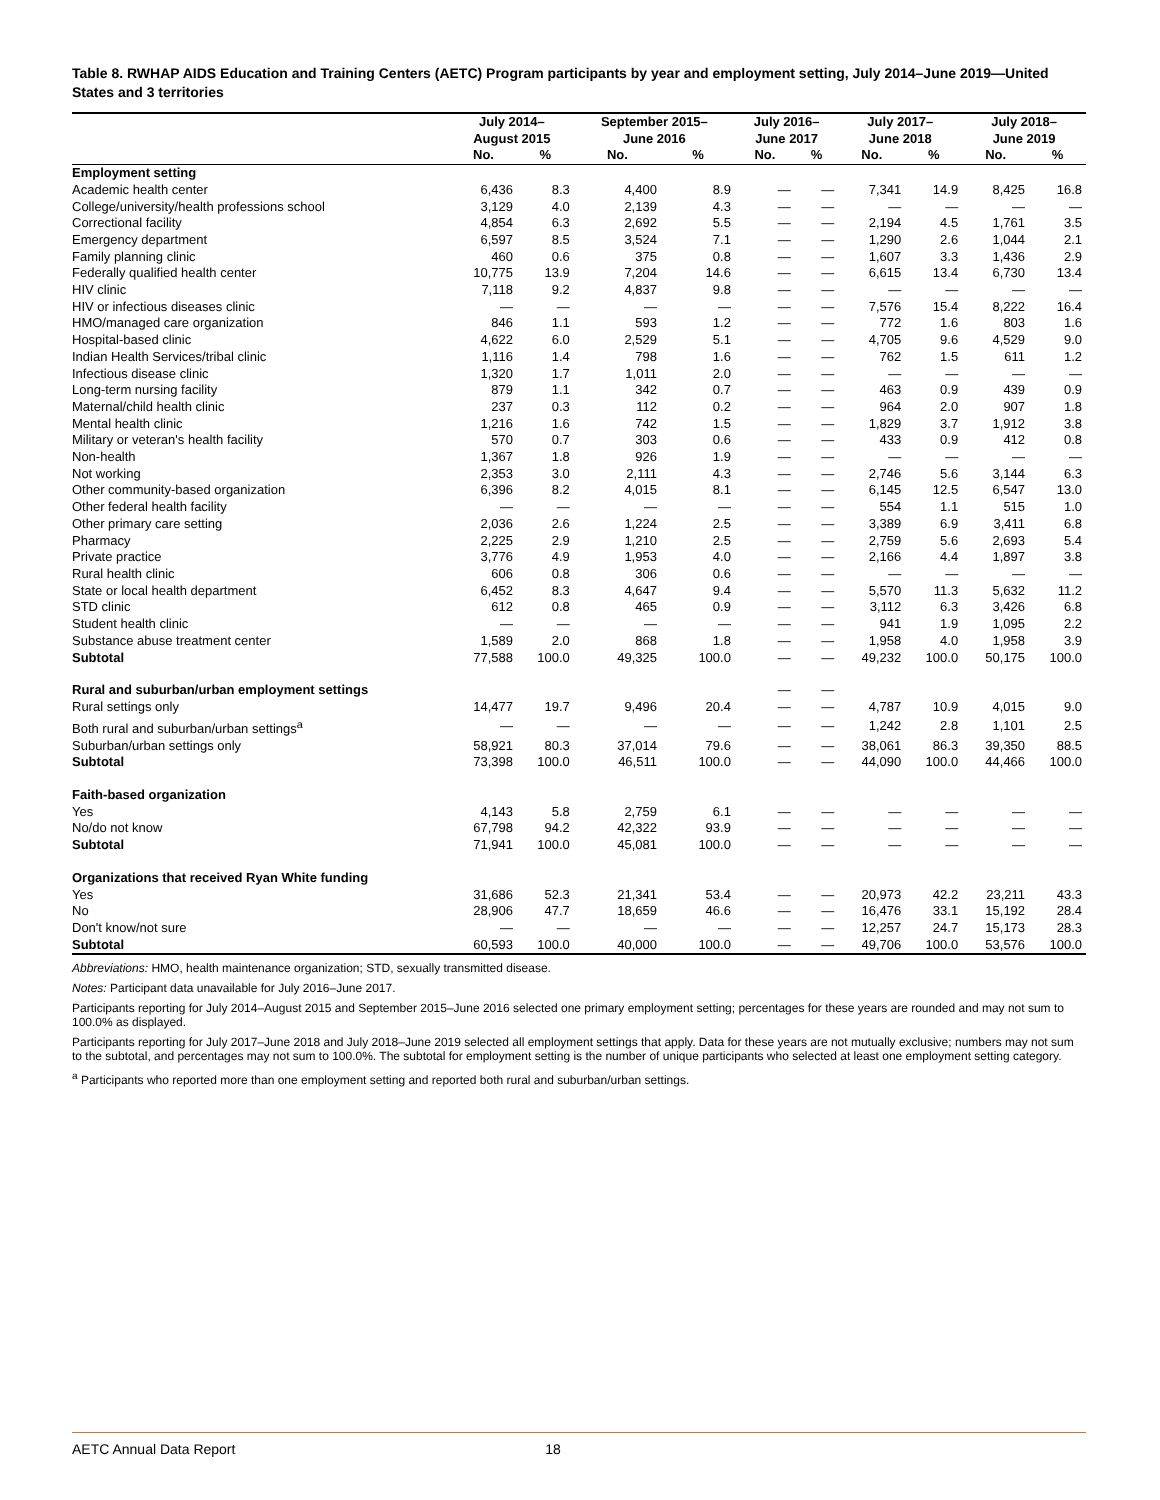Table 8. RWHAP AIDS Education and Training Centers (AETC) Program participants by year and employment setting, July 2014–June 2019—United States and 3 territories
| | July 2014– August 2015 | | September 2015– June 2016 | | July 2016– June 2017 | | July 2017– June 2018 | | July 2018– June 2019 | |
| --- | --- | --- | --- | --- | --- | --- | --- | --- | --- | --- |
| | No. | % | No. | % | No. | % | No. | % | No. | % |
| Employment setting | | | | | | | | | | |
| Academic health center | 6,436 | 8.3 | 4,400 | 8.9 | — | — | 7,341 | 14.9 | 8,425 | 16.8 |
| College/university/health professions school | 3,129 | 4.0 | 2,139 | 4.3 | — | — | — | — | — | — |
| Correctional facility | 4,854 | 6.3 | 2,692 | 5.5 | — | — | 2,194 | 4.5 | 1,761 | 3.5 |
| Emergency department | 6,597 | 8.5 | 3,524 | 7.1 | — | — | 1,290 | 2.6 | 1,044 | 2.1 |
| Family planning clinic | 460 | 0.6 | 375 | 0.8 | — | — | 1,607 | 3.3 | 1,436 | 2.9 |
| Federally qualified health center | 10,775 | 13.9 | 7,204 | 14.6 | — | — | 6,615 | 13.4 | 6,730 | 13.4 |
| HIV clinic | 7,118 | 9.2 | 4,837 | 9.8 | — | — | — | — | — | — |
| HIV or infectious diseases clinic | — | — | — | — | — | — | 7,576 | 15.4 | 8,222 | 16.4 |
| HMO/managed care organization | 846 | 1.1 | 593 | 1.2 | — | — | 772 | 1.6 | 803 | 1.6 |
| Hospital-based clinic | 4,622 | 6.0 | 2,529 | 5.1 | — | — | 4,705 | 9.6 | 4,529 | 9.0 |
| Indian Health Services/tribal clinic | 1,116 | 1.4 | 798 | 1.6 | — | — | 762 | 1.5 | 611 | 1.2 |
| Infectious disease clinic | 1,320 | 1.7 | 1,011 | 2.0 | — | — | — | — | — | — |
| Long-term nursing facility | 879 | 1.1 | 342 | 0.7 | — | — | 463 | 0.9 | 439 | 0.9 |
| Maternal/child health clinic | 237 | 0.3 | 112 | 0.2 | — | — | 964 | 2.0 | 907 | 1.8 |
| Mental health clinic | 1,216 | 1.6 | 742 | 1.5 | — | — | 1,829 | 3.7 | 1,912 | 3.8 |
| Military or veteran's health facility | 570 | 0.7 | 303 | 0.6 | — | — | 433 | 0.9 | 412 | 0.8 |
| Non-health | 1,367 | 1.8 | 926 | 1.9 | — | — | — | — | — | — |
| Not working | 2,353 | 3.0 | 2,111 | 4.3 | — | — | 2,746 | 5.6 | 3,144 | 6.3 |
| Other community-based organization | 6,396 | 8.2 | 4,015 | 8.1 | — | — | 6,145 | 12.5 | 6,547 | 13.0 |
| Other federal health facility | — | — | — | — | — | — | 554 | 1.1 | 515 | 1.0 |
| Other primary care setting | 2,036 | 2.6 | 1,224 | 2.5 | — | — | 3,389 | 6.9 | 3,411 | 6.8 |
| Pharmacy | 2,225 | 2.9 | 1,210 | 2.5 | — | — | 2,759 | 5.6 | 2,693 | 5.4 |
| Private practice | 3,776 | 4.9 | 1,953 | 4.0 | — | — | 2,166 | 4.4 | 1,897 | 3.8 |
| Rural health clinic | 606 | 0.8 | 306 | 0.6 | — | — | — | — | — | — |
| State or local health department | 6,452 | 8.3 | 4,647 | 9.4 | — | — | 5,570 | 11.3 | 5,632 | 11.2 |
| STD clinic | 612 | 0.8 | 465 | 0.9 | — | — | 3,112 | 6.3 | 3,426 | 6.8 |
| Student health clinic | — | — | — | — | — | — | 941 | 1.9 | 1,095 | 2.2 |
| Substance abuse treatment center | 1,589 | 2.0 | 868 | 1.8 | — | — | 1,958 | 4.0 | 1,958 | 3.9 |
| Subtotal | 77,588 | 100.0 | 49,325 | 100.0 | — | — | 49,232 | 100.0 | 50,175 | 100.0 |
| Rural and suburban/urban employment settings | | | | | — | — | | | | |
| Rural settings only | 14,477 | 19.7 | 9,496 | 20.4 | — | — | 4,787 | 10.9 | 4,015 | 9.0 |
| Both rural and suburban/urban settings<sup>a</sup> | — | — | — | — | — | — | 1,242 | 2.8 | 1,101 | 2.5 |
| Suburban/urban settings only | 58,921 | 80.3 | 37,014 | 79.6 | — | — | 38,061 | 86.3 | 39,350 | 88.5 |
| Subtotal | 73,398 | 100.0 | 46,511 | 100.0 | — | — | 44,090 | 100.0 | 44,466 | 100.0 |
| Faith-based organization | | | | | | | | | | |
| Yes | 4,143 | 5.8 | 2,759 | 6.1 | — | — | — | — | — | — |
| No/do not know | 67,798 | 94.2 | 42,322 | 93.9 | — | — | — | — | — | — |
| Subtotal | 71,941 | 100.0 | 45,081 | 100.0 | — | — | — | — | — | — |
| Organizations that received Ryan White funding | | | | | | | | | | |
| Yes | 31,686 | 52.3 | 21,341 | 53.4 | — | — | 20,973 | 42.2 | 23,211 | 43.3 |
| No | 28,906 | 47.7 | 18,659 | 46.6 | — | — | 16,476 | 33.1 | 15,192 | 28.4 |
| Don't know/not sure | — | — | — | — | — | — | 12,257 | 24.7 | 15,173 | 28.3 |
| Subtotal | 60,593 | 100.0 | 40,000 | 100.0 | — | — | 49,706 | 100.0 | 53,576 | 100.0 |
Abbreviations: HMO, health maintenance organization; STD, sexually transmitted disease.
Notes: Participant data unavailable for July 2016–June 2017.
Participants reporting for July 2014–August 2015 and September 2015–June 2016 selected one primary employment setting; percentages for these years are rounded and may not sum to 100.0% as displayed.
Participants reporting for July 2017–June 2018 and July 2018–June 2019 selected all employment settings that apply. Data for these years are not mutually exclusive; numbers may not sum to the subtotal, and percentages may not sum to 100.0%. The subtotal for employment setting is the number of unique participants who selected at least one employment setting category.
<sup>a</sup> Participants who reported more than one employment setting and reported both rural and suburban/urban settings.
AETC Annual Data Report 18